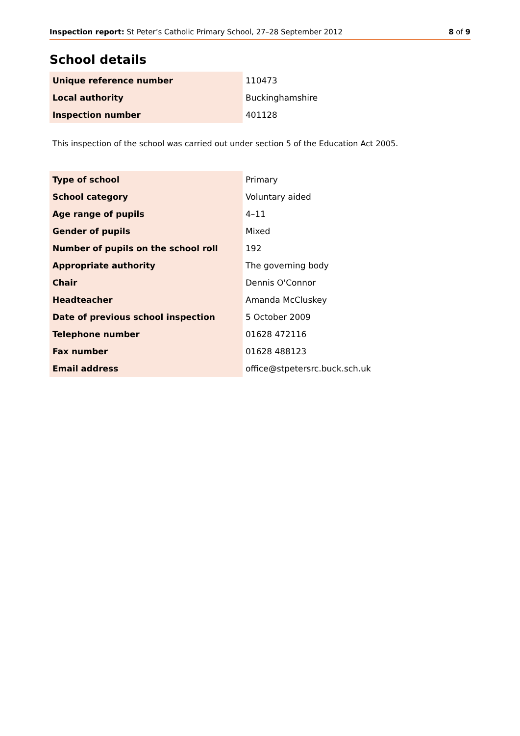Inspection report: St Peter’s Catholic Primary School, 27–28 September 2012 8 of 9
School details
| Unique reference number | 110473 |
| Local authority | Buckinghamshire |
| Inspection number | 401128 |
This inspection of the school was carried out under section 5 of the Education Act 2005.
| Type of school | Primary |
| School category | Voluntary aided |
| Age range of pupils | 4–11 |
| Gender of pupils | Mixed |
| Number of pupils on the school roll | 192 |
| Appropriate authority | The governing body |
| Chair | Dennis O'Connor |
| Headteacher | Amanda McCluskey |
| Date of previous school inspection | 5 October 2009 |
| Telephone number | 01628 472116 |
| Fax number | 01628 488123 |
| Email address | office@stpetersrc.buck.sch.uk |